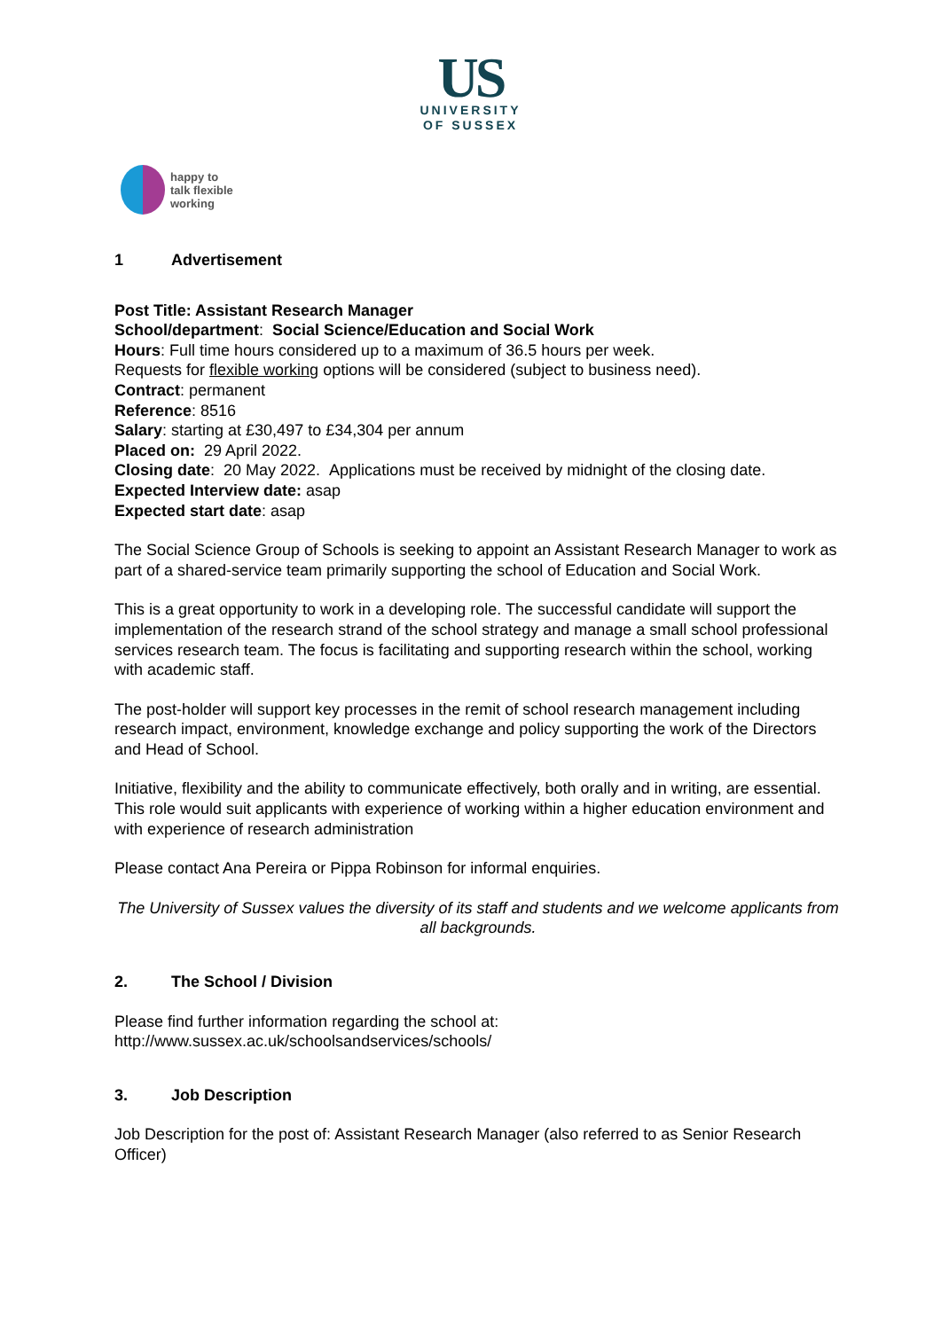US
UNIVERSITY
OF SUSSEX
happy to
talk flexible
working
1 Advertisement
Post Title: Assistant Research Manager
School/department: Social Science/Education and Social Work
Hours: Full time hours considered up to a maximum of 36.5 hours per week.
Requests for flexible working options will be considered (subject to business need).
Contract: permanent
Reference: 8516
Salary: starting at £30,497 to £34,304 per annum
Placed on: 29 April 2022.
Closing date: 20 May 2022. Applications must be received by midnight of the closing date.
Expected Interview date: asap
Expected start date: asap
The Social Science Group of Schools is seeking to appoint an Assistant Research Manager to work as part of a shared-service team primarily supporting the school of Education and Social Work.
This is a great opportunity to work in a developing role. The successful candidate will support the implementation of the research strand of the school strategy and manage a small school professional services research team. The focus is facilitating and supporting research within the school, working with academic staff.
The post-holder will support key processes in the remit of school research management including research impact, environment, knowledge exchange and policy supporting the work of the Directors and Head of School.
Initiative, flexibility and the ability to communicate effectively, both orally and in writing, are essential. This role would suit applicants with experience of working within a higher education environment and with experience of research administration
Please contact Ana Pereira or Pippa Robinson for informal enquiries.
The University of Sussex values the diversity of its staff and students and we welcome applicants from all backgrounds.
2. The School / Division
Please find further information regarding the school at:
http://www.sussex.ac.uk/schoolsandservices/schools/
3. Job Description
Job Description for the post of: Assistant Research Manager (also referred to as Senior Research Officer)